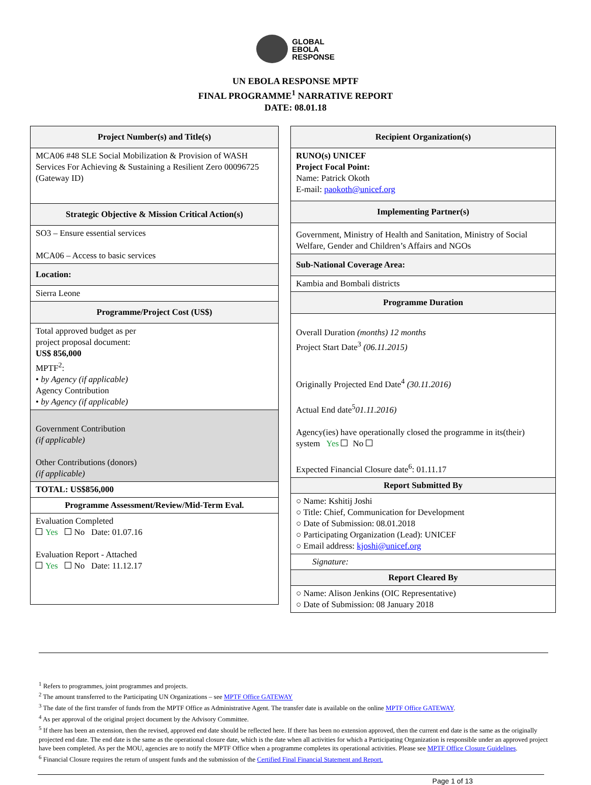GLOBAL
EBOLA
RESPONSE
UN EBOLA RESPONSE MPTF
FINAL PROGRAMME<sup>1</sup> NARRATIVE REPORT
DATE: 08.01.18
| Project Number(s) and Title(s) |
| MCA06 #48 SLE Social Mobilization & Provision of WASH Services For Achieving & Sustaining a Resilient Zero 00096725 (Gateway ID) |
| Strategic Objective & Mission Critical Action(s) |
| SO3 – Ensure essential services MCA06 – Access to basic services |
| Location: |
| Sierra Leone |
| Programme/Project Cost (US$) |
| Total approved budget as per project proposal document: US$ 856,000 MPTF<sup>2</sup>: • by Agency (if applicable) Agency Contribution • by Agency (if applicable) |
| Government Contribution (if applicable) Other Contributions (donors) (if applicable) |
| TOTAL: US$856,000 |
| Programme Assessment/Review/Mid-Term Eval. |
| Evaluation Completed Yes No Date: 01.07.16 Evaluation Report - Attached Yes No Date: 11.12.17 |
| Recipient Organization(s) |
| RUNO(s) UNICEF Project Focal Point: Name: Patrick Okoth E-mail: paokoth@unicef.org |
| Implementing Partner(s) |
| Government, Ministry of Health and Sanitation, Ministry of Social Welfare, Gender and Children’s Affairs and NGOs |
| Sub-National Coverage Area: |
| Kambia and Bombali districts |
| Programme Duration |
| Overall Duration (months) 12 months Project Start Date<sup>3</sup> (06.11.2015) Originally Projected End Date<sup>4</sup> (30.11.2016) Actual End date<sup>5</sup> 01.11.2016) Agency(ies) have operationally closed the programme in its(their) system Yes No Expected Financial Closure date<sup>6</sup>: 01.11.17 |
| Report Submitted By |
| ○ Name: Kshitij Joshi ○ Title: Chief, Communication for Development ○ Date of Submission: 08.01.2018 ○ Participating Organization (Lead): UNICEF ○ Email address: kjoshi@unicef.org |
| Signature: |
| Report Cleared By |
| ○ Name: Alison Jenkins (OIC Representative) ○ Date of Submission: 08 January 2018 |
<sup>1</sup> Refers to programmes, joint programmes and projects.
<sup>2</sup> The amount transferred to the Participating UN Organizations – see MPTF Office GATEWAY
<sup>3</sup> The date of the first transfer of funds from the MPTF Office as Administrative Agent. The transfer date is available on the online MPTF Office GATEWAY.
<sup>4</sup> As per approval of the original project document by the Advisory Committee.
<sup>5</sup> If there has been an extension, then the revised, approved end date should be reflected here. If there has been no extension approved, then the current end date is the same as the originally projected end date. The end date is the same as the operational closure date, which is the date when all activities for which a Participating Organization is responsible under an approved project have been completed. As per the MOU, agencies are to notify the MPTF Office when a programme completes its operational activities. Please see MPTF Office Closure Guidelines.
<sup>6</sup> Financial Closure requires the return of unspent funds and the submission of the Certified Final Financial Statement and Report.
Page 1 of 13